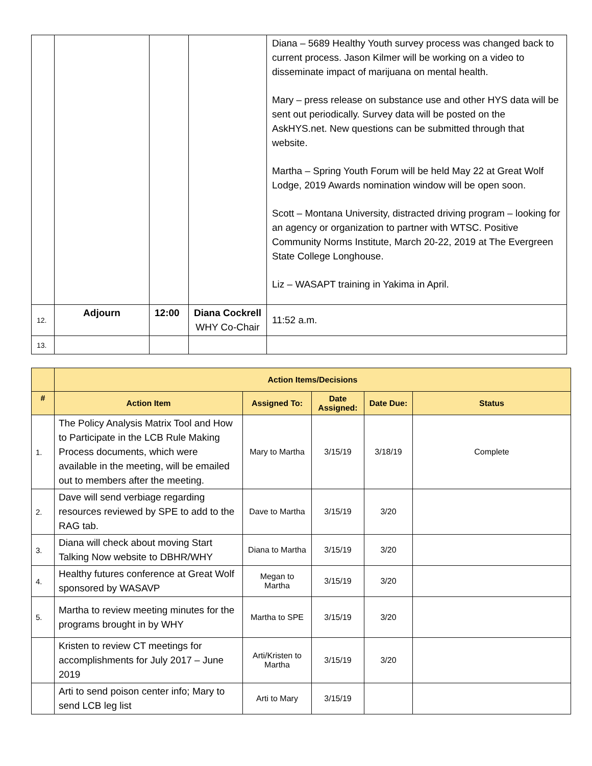| | | | | Diana – 5689 Healthy Youth survey process was changed back to current process. Jason Kilmer will be working on a video to disseminate impact of marijuana on mental health. Mary – press release on substance use and other HYS data will be sent out periodically. Survey data will be posted on the AskHYS.net. New questions can be submitted through that website. Martha – Spring Youth Forum will be held May 22 at Great Wolf Lodge, 2019 Awards nomination window will be open soon. Scott – Montana University, distracted driving program – looking for an agency or organization to partner with WTSC. Positive Community Norms Institute, March 20-22, 2019 at The Evergreen State College Longhouse. Liz – WASAPT training in Yakima in April. |
| 12. | Adjourn | 12:00 | Diana Cockrell WHY Co-Chair | 11:52 a.m. |
| 13. | | | | |
| | Action Items/Decisions | | | | |
| --- | --- | --- | --- | --- | --- |
| # | Action Item | Assigned To: | Date Assigned: | Date Due: | Status |
| 1. | The Policy Analysis Matrix Tool and How to Participate in the LCB Rule Making Process documents, which were available in the meeting, will be emailed out to members after the meeting. | Mary to Martha | 3/15/19 | 3/18/19 | Complete |
| 2. | Dave will send verbiage regarding resources reviewed by SPE to add to the RAG tab. | Dave to Martha | 3/15/19 | 3/20 | |
| 3. | Diana will check about moving Start Talking Now website to DBHR/WHY | Diana to Martha | 3/15/19 | 3/20 | |
| 4. | Healthy futures conference at Great Wolf sponsored by WASAVP | Megan to Martha | 3/15/19 | 3/20 | |
| 5. | Martha to review meeting minutes for the programs brought in by WHY | Martha to SPE | 3/15/19 | 3/20 | |
| | Kristen to review CT meetings for accomplishments for July 2017 – June 2019 | Arti/Kristen to Martha | 3/15/19 | 3/20 | |
| | Arti to send poison center info; Mary to send LCB leg list | Arti to Mary | 3/15/19 | | |